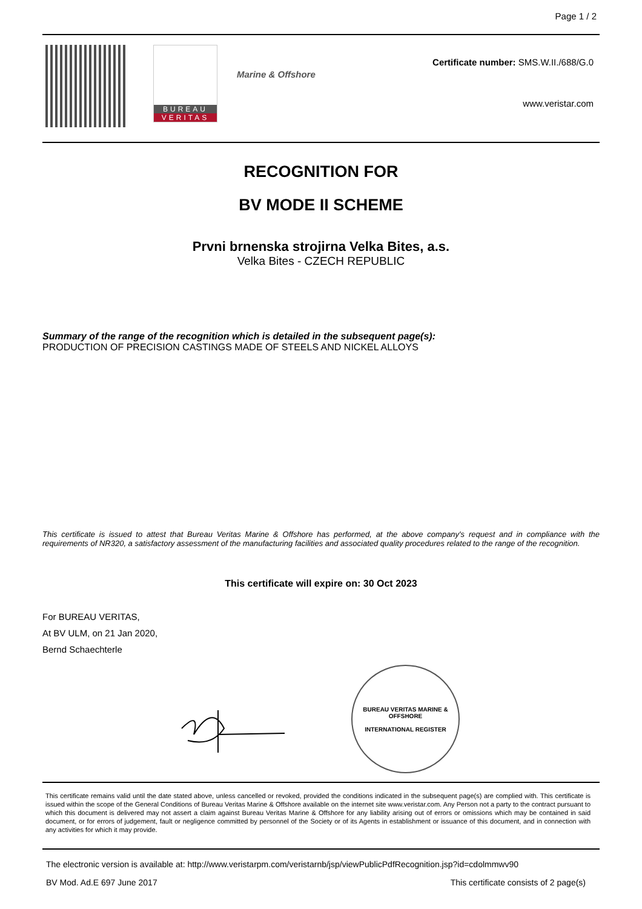Page 1 / 2
BUREAU
VERITAS
Marine & Offshore
Certificate number: SMS.W.II./688/G.0
www.veristar.com
RECOGNITION FOR
BV MODE II SCHEME
Prvni brnenska strojirna Velka Bites, a.s.
Velka Bites - CZECH REPUBLIC
Summary of the range of the recognition which is detailed in the subsequent page(s):
PRODUCTION OF PRECISION CASTINGS MADE OF STEELS AND NICKEL ALLOYS
This certificate is issued to attest that Bureau Veritas Marine & Offshore has performed, at the above company's request and in compliance with the requirements of NR320, a satisfactory assessment of the manufacturing facilities and associated quality procedures related to the range of the recognition.
This certificate will expire on: 30 Oct 2023
For BUREAU VERITAS,
At BV ULM, on 21 Jan 2020,
Bernd Schaechterle
BUREAU VERITAS MARINE & OFFSHORE
INTERNATIONAL REGISTER
This certificate remains valid until the date stated above, unless cancelled or revoked, provided the conditions indicated in the subsequent page(s) are complied with. This certificate is issued within the scope of the General Conditions of Bureau Veritas Marine & Offshore available on the internet site www.veristar.com. Any Person not a party to the contract pursuant to which this document is delivered may not assert a claim against Bureau Veritas Marine & Offshore for any liability arising out of errors or omissions which may be contained in said document, or for errors of judgement, fault or negligence committed by personnel of the Society or of its Agents in establishment or issuance of this document, and in connection with any activities for which it may provide.
The electronic version is available at: http://www.veristarpm.com/veristarnb/jsp/viewPublicPdfRecognition.jsp?id=cdolmmwv90
BV Mod. Ad.E 697 June 2017 This certificate consists of 2 page(s)